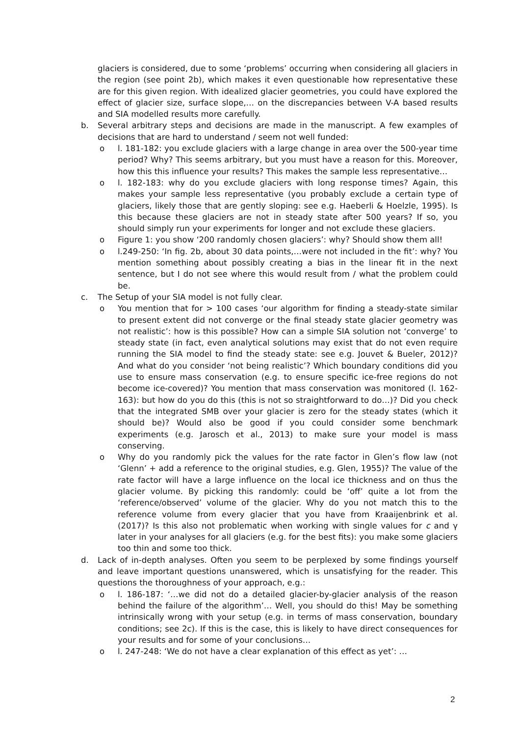glaciers is considered, due to some ‘problems’ occurring when considering all glaciers in the region (see point 2b), which makes it even questionable how representative these are for this given region. With idealized glacier geometries, you could have explored the effect of glacier size, surface slope,… on the discrepancies between V-A based results and SIA modelled results more carefully.
b. Several arbitrary steps and decisions are made in the manuscript. A few examples of decisions that are hard to understand / seem not well funded:
o l. 181-182: you exclude glaciers with a large change in area over the 500-year time period? Why? This seems arbitrary, but you must have a reason for this. Moreover, how this this influence your results? This makes the sample less representative…
o l. 182-183: why do you exclude glaciers with long response times? Again, this makes your sample less representative (you probably exclude a certain type of glaciers, likely those that are gently sloping: see e.g. Haeberli & Hoelzle, 1995). Is this because these glaciers are not in steady state after 500 years? If so, you should simply run your experiments for longer and not exclude these glaciers.
o Figure 1: you show ‘200 randomly chosen glaciers’: why? Should show them all!
o l.249-250: ‘In fig. 2b, about 30 data points,…were not included in the fit’: why? You mention something about possibly creating a bias in the linear fit in the next sentence, but I do not see where this would result from / what the problem could be.
c. The Setup of your SIA model is not fully clear.
o You mention that for > 100 cases ‘our algorithm for finding a steady-state similar to present extent did not converge or the final steady state glacier geometry was not realistic’: how is this possible? How can a simple SIA solution not ‘converge’ to steady state (in fact, even analytical solutions may exist that do not even require running the SIA model to find the steady state: see e.g. Jouvet & Bueler, 2012)? And what do you consider ‘not being realistic’? Which boundary conditions did you use to ensure mass conservation (e.g. to ensure specific ice-free regions do not become ice-covered)? You mention that mass conservation was monitored (l. 162-163): but how do you do this (this is not so straightforward to do…)? Did you check that the integrated SMB over your glacier is zero for the steady states (which it should be)? Would also be good if you could consider some benchmark experiments (e.g. Jarosch et al., 2013) to make sure your model is mass conserving.
o Why do you randomly pick the values for the rate factor in Glen’s flow law (not ‘Glenn’ + add a reference to the original studies, e.g. Glen, 1955)? The value of the rate factor will have a large influence on the local ice thickness and on thus the glacier volume. By picking this randomly: could be ‘off’ quite a lot from the ‘reference/observed’ volume of the glacier. Why do you not match this to the reference volume from every glacier that you have from Kraaijenbrink et al. (2017)? Is this also not problematic when working with single values for c and γ later in your analyses for all glaciers (e.g. for the best fits): you make some glaciers too thin and some too thick.
d. Lack of in-depth analyses. Often you seem to be perplexed by some findings yourself and leave important questions unanswered, which is unsatisfying for the reader. This questions the thoroughness of your approach, e.g.:
o l. 186-187: ‘…we did not do a detailed glacier-by-glacier analysis of the reason behind the failure of the algorithm’… Well, you should do this! May be something intrinsically wrong with your setup (e.g. in terms of mass conservation, boundary conditions; see 2c). If this is the case, this is likely to have direct consequences for your results and for some of your conclusions…
o l. 247-248: ‘We do not have a clear explanation of this effect as yet’: …
2